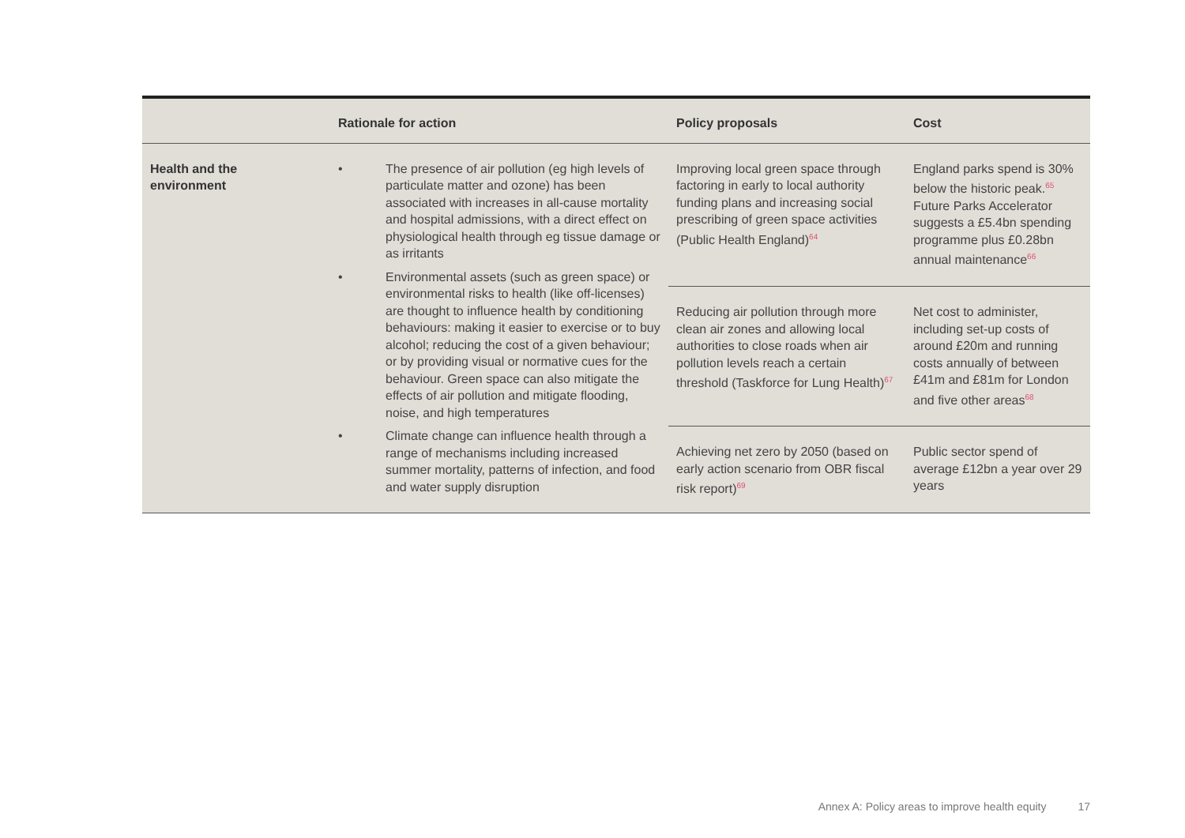| | Rationale for action | Policy proposals | Cost |
| --- | --- | --- | --- |
| Health and the environment | • The presence of air pollution (eg high levels of particulate matter and ozone) has been associated with increases in all-cause mortality and hospital admissions, with a direct effect on physiological health through eg tissue damage or as irritants • Environmental assets (such as green space) or environmental risks to health (like off-licenses) are thought to influence health by conditioning behaviours: making it easier to exercise or to buy alcohol; reducing the cost of a given behaviour; or by providing visual or normative cues for the behaviour. Green space can also mitigate the effects of air pollution and mitigate flooding, noise, and high temperatures • Climate change can influence health through a range of mechanisms including increased summer mortality, patterns of infection, and food and water supply disruption | Improving local green space through factoring in early to local authority funding plans and increasing social prescribing of green space activities (Public Health England)<sup>64</sup> | England parks spend is 30% below the historic peak.<sup>65</sup> Future Parks Accelerator suggests a £5.4bn spending programme plus £0.28bn annual maintenance<sup>66</sup> |
| | | Reducing air pollution through more clean air zones and allowing local authorities to close roads when air pollution levels reach a certain threshold (Taskforce for Lung Health)<sup>67</sup> | Net cost to administer, including set-up costs of around £20m and running costs annually of between £41m and £81m for London and five other areas<sup>68</sup> |
| | | Achieving net zero by 2050 (based on early action scenario from OBR fiscal risk report)<sup>69</sup> | Public sector spend of average £12bn a year over 29 years |
Annex A: Policy areas to improve health equity 17